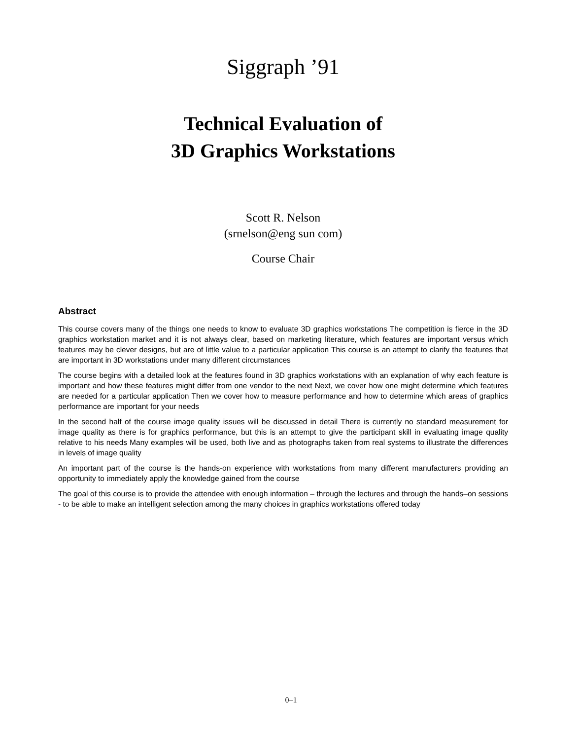Siggraph ’91
Technical Evaluation of
3D Graphics Workstations
Scott R. Nelson
(srnelson@eng sun com)
Course Chair
Abstract
This course covers many of the things one needs to know to evaluate 3D graphics workstations The competition is fierce in the 3D graphics workstation market and it is not always clear, based on marketing literature, which features are important versus which features may be clever designs, but are of little value to a particular application This course is an attempt to clarify the features that are important in 3D workstations under many different circumstances
The course begins with a detailed look at the features found in 3D graphics workstations with an explanation of why each feature is important and how these features might differ from one vendor to the next Next, we cover how one might determine which features are needed for a particular application Then we cover how to measure performance and how to determine which areas of graphics performance are important for your needs
In the second half of the course image quality issues will be discussed in detail There is currently no standard measurement for image quality as there is for graphics performance, but this is an attempt to give the participant skill in evaluating image quality relative to his needs Many examples will be used, both live and as photographs taken from real systems to illustrate the differences in levels of image quality
An important part of the course is the hands-on experience with workstations from many different manufacturers providing an opportunity to immediately apply the knowledge gained from the course
The goal of this course is to provide the attendee with enough information – through the lectures and through the hands–on sessions - to be able to make an intelligent selection among the many choices in graphics workstations offered today
0–1